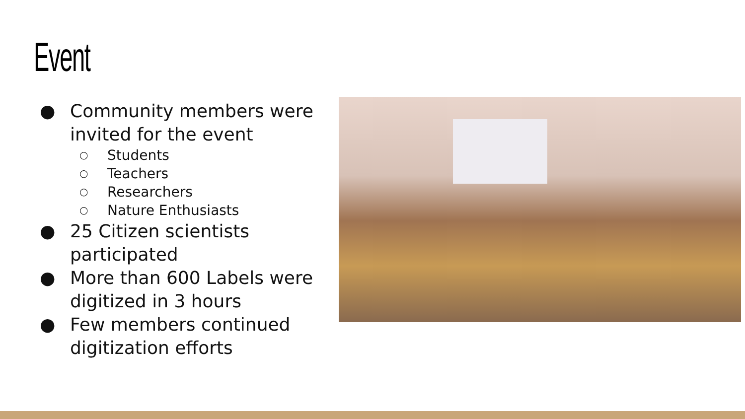Event
● Community members were invited for the event
○ Students
○ Teachers
○ Researchers
○ Nature Enthusiasts
● 25 Citizen scientists participated
● More than 600 Labels were digitized in 3 hours
● Few members continued digitization efforts